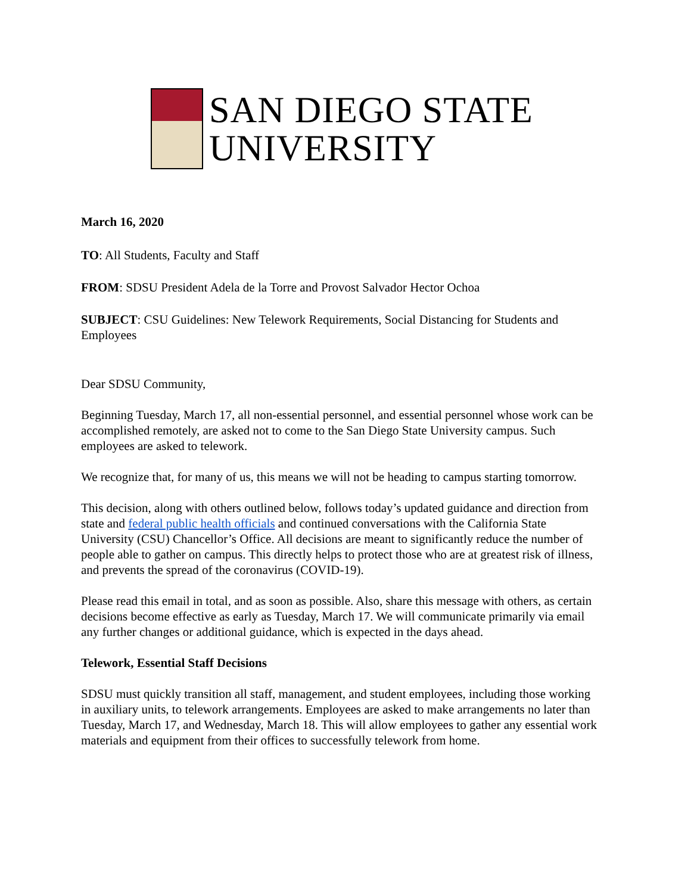SAN DIEGO STATE
UNIVERSITY
March 16, 2020
TO: All Students, Faculty and Staff
FROM: SDSU President Adela de la Torre and Provost Salvador Hector Ochoa
SUBJECT: CSU Guidelines: New Telework Requirements, Social Distancing for Students and Employees
Dear SDSU Community,
Beginning Tuesday, March 17, all non-essential personnel, and essential personnel whose work can be accomplished remotely, are asked not to come to the San Diego State University campus. Such employees are asked to telework.
We recognize that, for many of us, this means we will not be heading to campus starting tomorrow.
This decision, along with others outlined below, follows today’s updated guidance and direction from state and federal public health officials and continued conversations with the California State University (CSU) Chancellor’s Office. All decisions are meant to significantly reduce the number of people able to gather on campus. This directly helps to protect those who are at greatest risk of illness, and prevents the spread of the coronavirus (COVID-19).
Please read this email in total, and as soon as possible. Also, share this message with others, as certain decisions become effective as early as Tuesday, March 17. We will communicate primarily via email any further changes or additional guidance, which is expected in the days ahead.
Telework, Essential Staff Decisions
SDSU must quickly transition all staff, management, and student employees, including those working in auxiliary units, to telework arrangements. Employees are asked to make arrangements no later than Tuesday, March 17, and Wednesday, March 18. This will allow employees to gather any essential work materials and equipment from their offices to successfully telework from home.